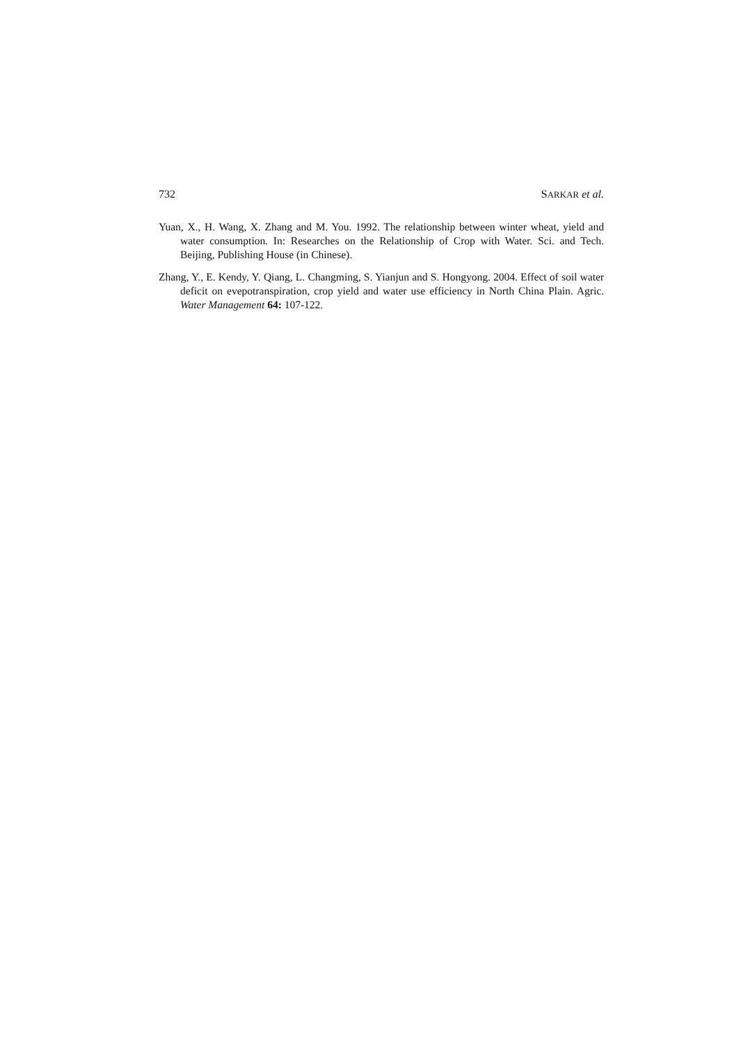732 SARKAR et al.
Yuan, X., H. Wang, X. Zhang and M. You. 1992. The relationship between winter wheat, yield and water consumption. In: Researches on the Relationship of Crop with Water. Sci. and Tech. Beijing, Publishing House (in Chinese).
Zhang, Y., E. Kendy, Y. Qiang, L. Changming, S. Yianjun and S. Hongyong. 2004. Effect of soil water deficit on evepotranspiration, crop yield and water use efficiency in North China Plain. Agric. Water Management 64: 107-122.